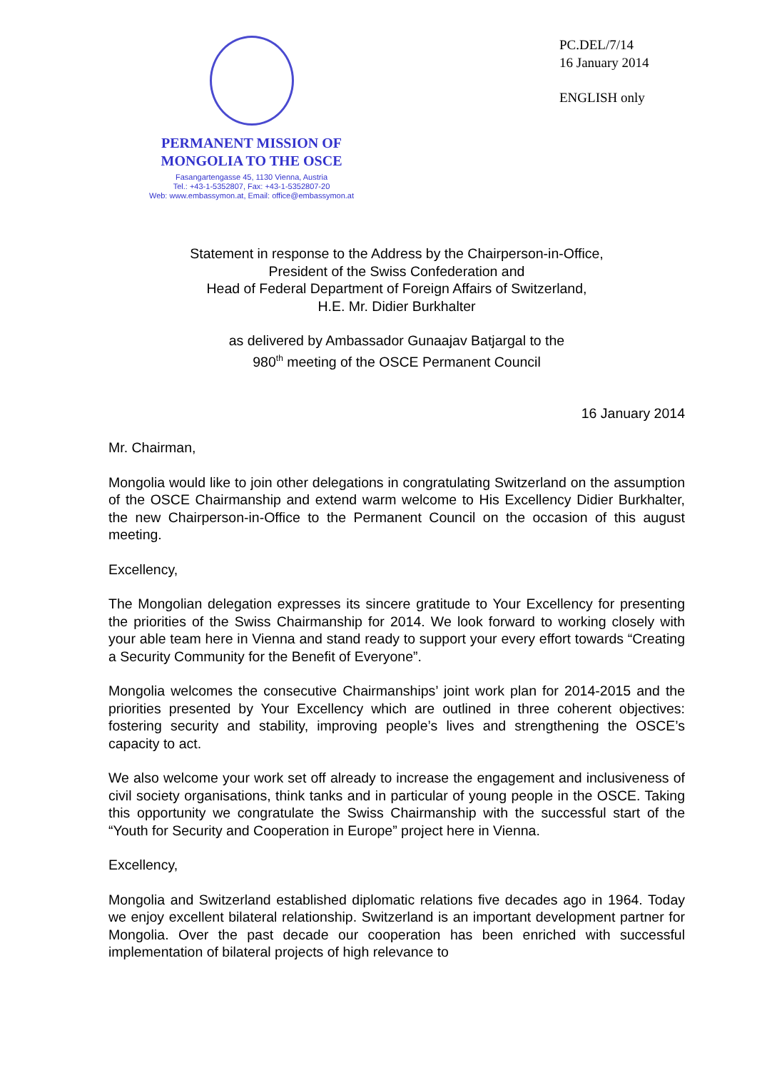PERMANENT MISSION OF
MONGOLIA TO THE OSCE
Fasangartengasse 45, 1130 Vienna, Austria
Tel.: +43-1-5352807, Fax: +43-1-5352807-20
Web: www.embassymon.at, Email: office@embassymon.at
PC.DEL/7/14
16 January 2014
ENGLISH only
Statement in response to the Address by the Chairperson-in-Office,
President of the Swiss Confederation and
Head of Federal Department of Foreign Affairs of Switzerland,
H.E. Mr. Didier Burkhalter
as delivered by Ambassador Gunaajav Batjargal to the
980<sup>th</sup> meeting of the OSCE Permanent Council
16 January 2014
Mr. Chairman,
Mongolia would like to join other delegations in congratulating Switzerland on the assumption of the OSCE Chairmanship and extend warm welcome to His Excellency Didier Burkhalter, the new Chairperson-in-Office to the Permanent Council on the occasion of this august meeting.
Excellency,
The Mongolian delegation expresses its sincere gratitude to Your Excellency for presenting the priorities of the Swiss Chairmanship for 2014. We look forward to working closely with your able team here in Vienna and stand ready to support your every effort towards “Creating a Security Community for the Benefit of Everyone”.
Mongolia welcomes the consecutive Chairmanships’ joint work plan for 2014-2015 and the priorities presented by Your Excellency which are outlined in three coherent objectives: fostering security and stability, improving people’s lives and strengthening the OSCE’s capacity to act.
We also welcome your work set off already to increase the engagement and inclusiveness of civil society organisations, think tanks and in particular of young people in the OSCE. Taking this opportunity we congratulate the Swiss Chairmanship with the successful start of the “Youth for Security and Cooperation in Europe” project here in Vienna.
Excellency,
Mongolia and Switzerland established diplomatic relations five decades ago in 1964. Today we enjoy excellent bilateral relationship. Switzerland is an important development partner for Mongolia. Over the past decade our cooperation has been enriched with successful implementation of bilateral projects of high relevance to